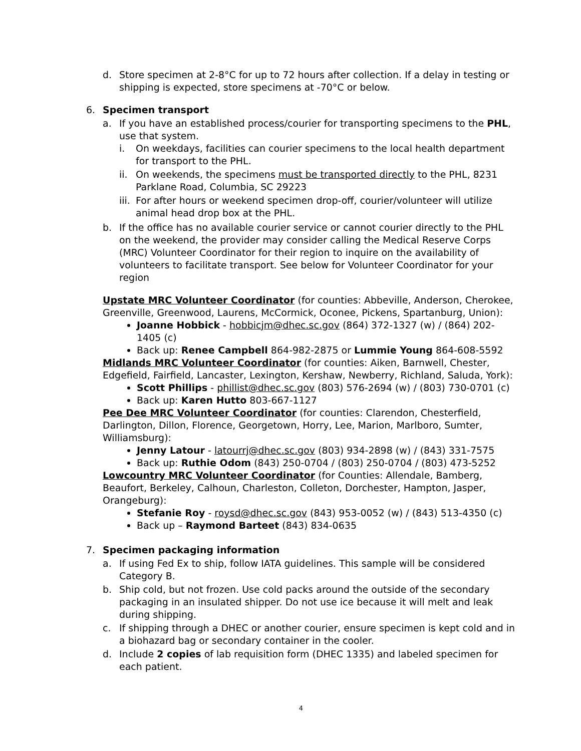d. Store specimen at 2-8°C for up to 72 hours after collection. If a delay in testing or shipping is expected, store specimens at -70°C or below.
6. Specimen transport
a. If you have an established process/courier for transporting specimens to the PHL, use that system.
i. On weekdays, facilities can courier specimens to the local health department for transport to the PHL.
ii. On weekends, the specimens must be transported directly to the PHL, 8231 Parklane Road, Columbia, SC 29223
iii. For after hours or weekend specimen drop-off, courier/volunteer will utilize animal head drop box at the PHL.
b. If the office has no available courier service or cannot courier directly to the PHL on the weekend, the provider may consider calling the Medical Reserve Corps (MRC) Volunteer Coordinator for their region to inquire on the availability of volunteers to facilitate transport. See below for Volunteer Coordinator for your region
Upstate MRC Volunteer Coordinator (for counties: Abbeville, Anderson, Cherokee, Greenville, Greenwood, Laurens, McCormick, Oconee, Pickens, Spartanburg, Union):
Joanne Hobbick - hobbicjm@dhec.sc.gov (864) 372-1327 (w) / (864) 202-1405 (c)
Back up: Renee Campbell 864-982-2875 or Lummie Young 864-608-5592
Midlands MRC Volunteer Coordinator (for counties: Aiken, Barnwell, Chester, Edgefield, Fairfield, Lancaster, Lexington, Kershaw, Newberry, Richland, Saluda, York):
Scott Phillips - phillist@dhec.sc.gov (803) 576-2694 (w) / (803) 730-0701 (c)
Back up: Karen Hutto 803-667-1127
Pee Dee MRC Volunteer Coordinator (for counties: Clarendon, Chesterfield, Darlington, Dillon, Florence, Georgetown, Horry, Lee, Marion, Marlboro, Sumter, Williamsburg):
Jenny Latour - latourrj@dhec.sc.gov (803) 934-2898 (w) / (843) 331-7575
Back up: Ruthie Odom (843) 250-0704 / (803) 250-0704 / (803) 473-5252
Lowcountry MRC Volunteer Coordinator (for Counties: Allendale, Bamberg, Beaufort, Berkeley, Calhoun, Charleston, Colleton, Dorchester, Hampton, Jasper, Orangeburg):
Stefanie Roy - roysd@dhec.sc.gov (843) 953-0052 (w) / (843) 513-4350 (c)
Back up – Raymond Barteet (843) 834-0635
7. Specimen packaging information
a. If using Fed Ex to ship, follow IATA guidelines. This sample will be considered Category B.
b. Ship cold, but not frozen. Use cold packs around the outside of the secondary packaging in an insulated shipper. Do not use ice because it will melt and leak during shipping.
c. If shipping through a DHEC or another courier, ensure specimen is kept cold and in a biohazard bag or secondary container in the cooler.
d. Include 2 copies of lab requisition form (DHEC 1335) and labeled specimen for each patient.
4